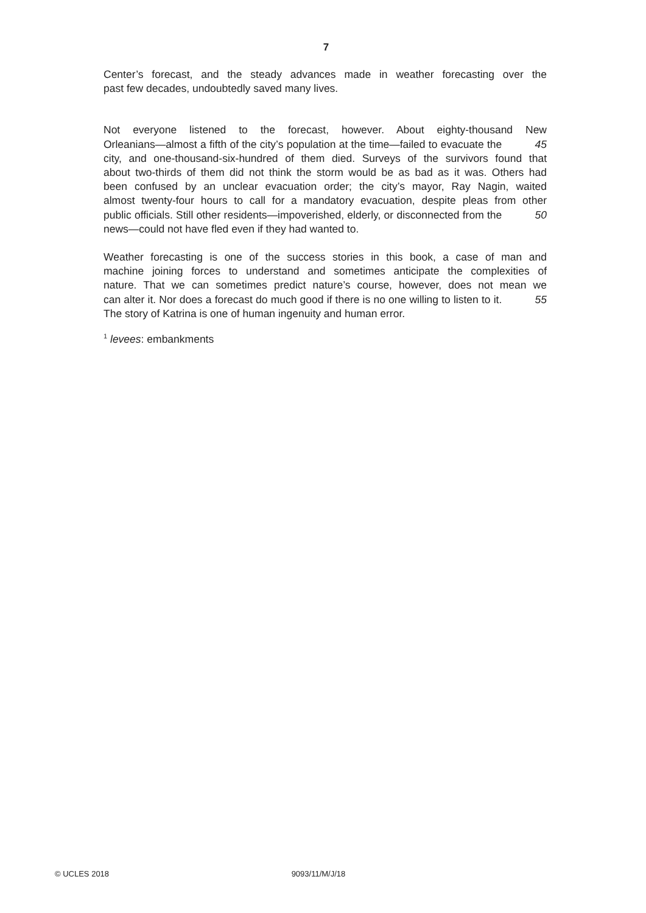7
Center’s forecast, and the steady advances made in weather forecasting over the
past few decades, undoubtedly saved many lives.
Not everyone listened to the forecast, however. About eighty-thousand New
Orleanians—almost a fifth of the city’s population at the time—failed to evacuate the 45
city, and one-thousand-six-hundred of them died. Surveys of the survivors found that
about two-thirds of them did not think the storm would be as bad as it was. Others had
been confused by an unclear evacuation order; the city’s mayor, Ray Nagin, waited
almost twenty-four hours to call for a mandatory evacuation, despite pleas from other
public officials. Still other residents—impoverished, elderly, or disconnected from the 50
news—could not have fled even if they had wanted to.
Weather forecasting is one of the success stories in this book, a case of man and
machine joining forces to understand and sometimes anticipate the complexities of
nature. That we can sometimes predict nature’s course, however, does not mean we
can alter it. Nor does a forecast do much good if there is no one willing to listen to it. 55
The story of Katrina is one of human ingenuity and human error.
<sup>1</sup> levees: embankments
© UCLES 2018 9093/11/M/J/18